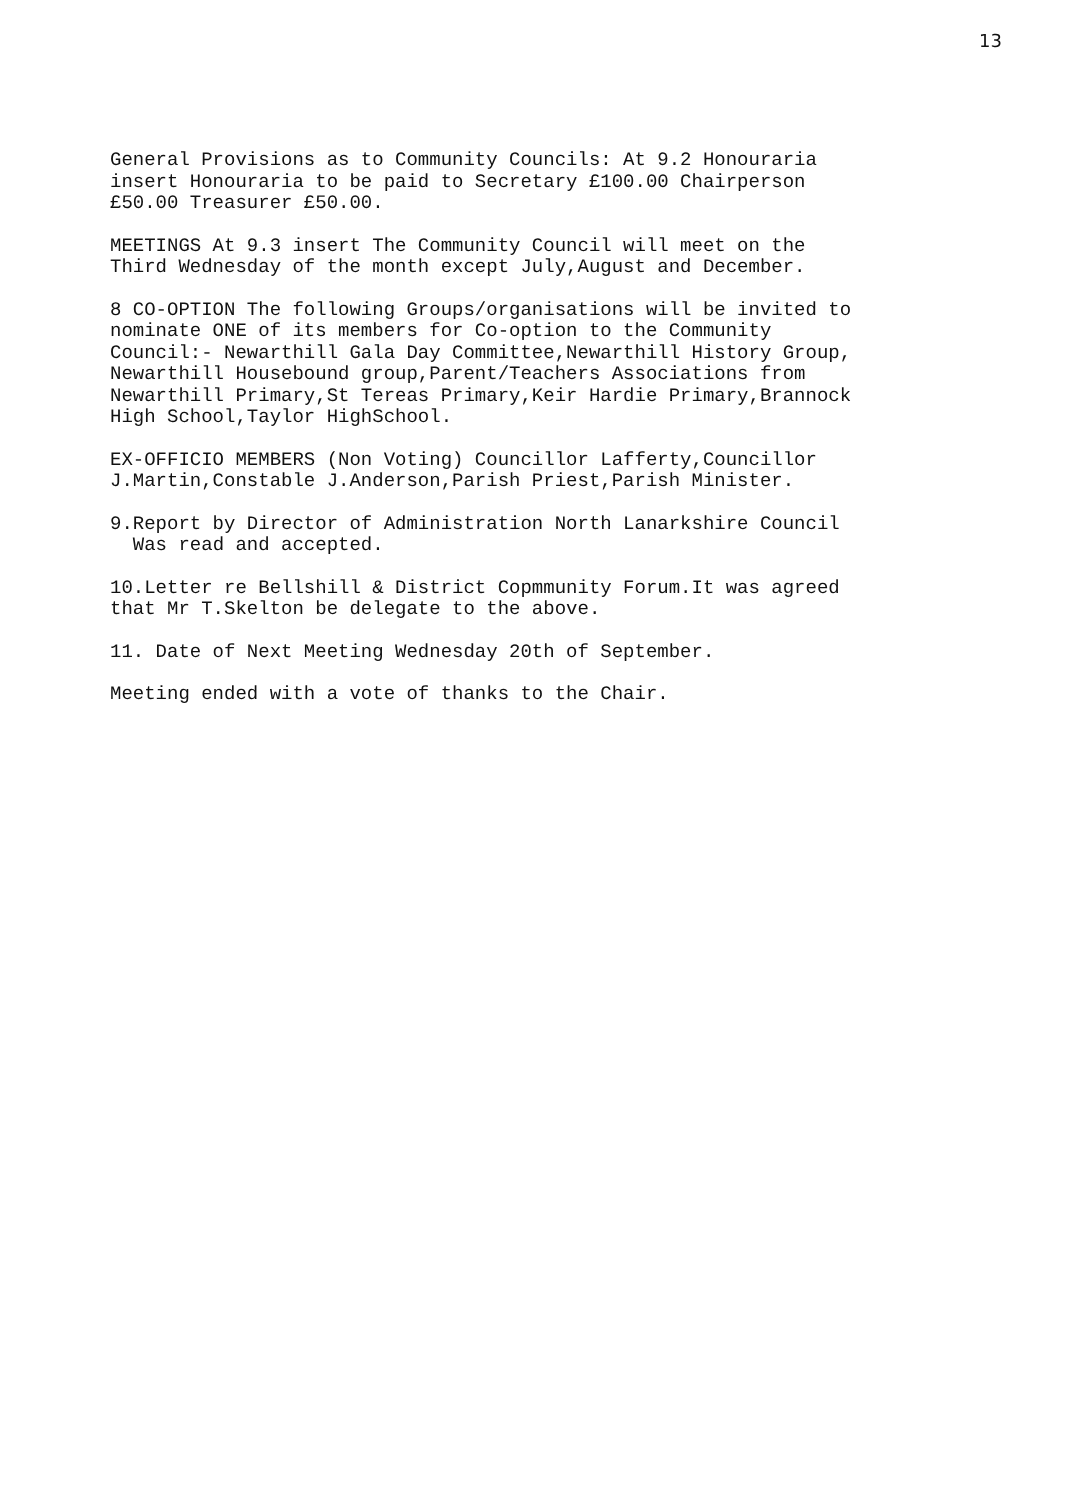13
General Provisions as to Community Councils: At 9.2 Honouraria insert Honouraria to be paid to Secretary £100.00 Chairperson £50.00 Treasurer £50.00.
MEETINGS At 9.3 insert The Community Council will meet on the Third Wednesday of the month except July,August and December.
8 CO-OPTION The following Groups/organisations will be invited to nominate ONE of its members for Co-option to the Community Council:- Newarthill Gala Day Committee,Newarthill History Group, Newarthill Housebound group,Parent/Teachers Associations from Newarthill Primary,St Tereas Primary,Keir Hardie Primary,Brannock High School,Taylor HighSchool.
EX-OFFICIO MEMBERS (Non Voting) Councillor Lafferty,Councillor J.Martin,Constable J.Anderson,Parish Priest,Parish Minister.
9.Report by Director of Administration North Lanarkshire Council Was read and accepted.
10.Letter re Bellshill & District Copmmunity Forum.It was agreed that Mr T.Skelton be delegate to the above.
11. Date of Next Meeting Wednesday 20th of September.
Meeting ended with a vote of thanks to the Chair.